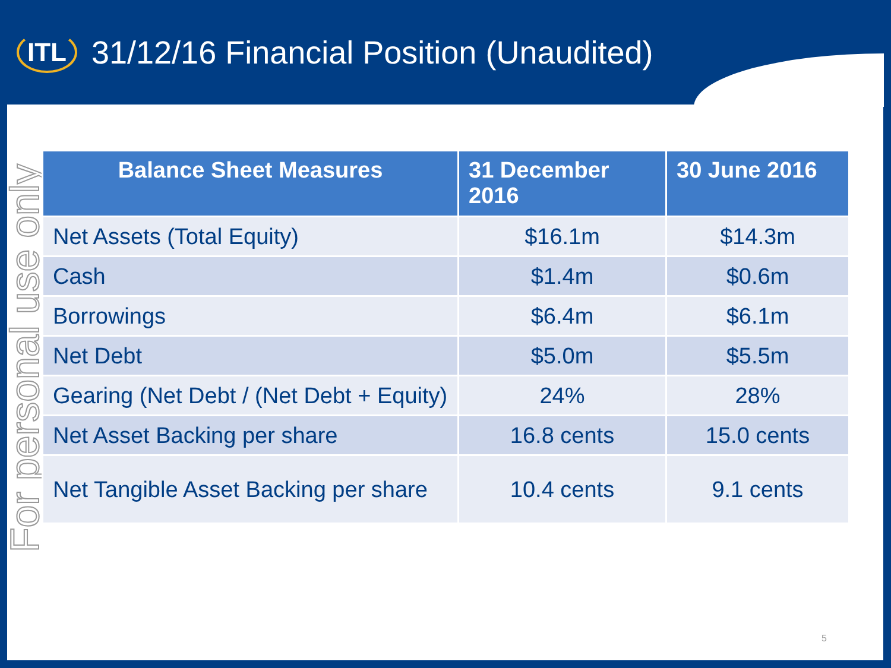ITL
31/12/16 Financial Position (Unaudited)
For personal use only
| Balance Sheet Measures | 31 December 2016 | 30 June 2016 |
| --- | --- | --- |
| Net Assets (Total Equity) | $16.1m | $14.3m |
| Cash | $1.4m | $0.6m |
| Borrowings | $6.4m | $6.1m |
| Net Debt | $5.0m | $5.5m |
| Gearing (Net Debt / (Net Debt + Equity) | 24% | 28% |
| Net Asset Backing per share | 16.8 cents | 15.0 cents |
| Net Tangible Asset Backing per share | 10.4 cents | 9.1 cents |
5